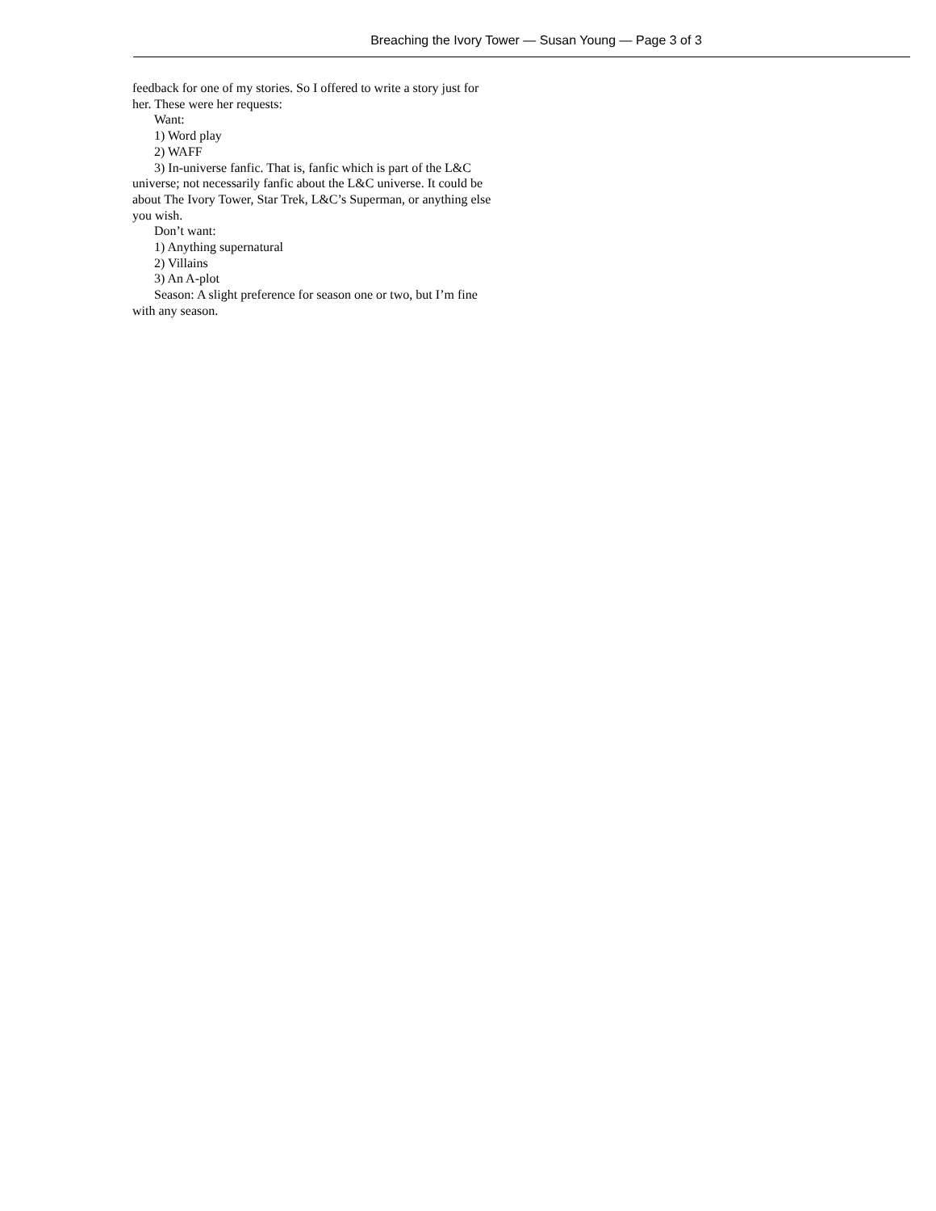Breaching the Ivory Tower — Susan Young — Page 3 of 3
feedback for one of my stories. So I offered to write a story just for her. These were her requests:
Want:
1) Word play
2) WAFF
3) In-universe fanfic. That is, fanfic which is part of the L&C universe; not necessarily fanfic about the L&C universe. It could be about The Ivory Tower, Star Trek, L&C’s Superman, or anything else you wish.
Don’t want:
1) Anything supernatural
2) Villains
3) An A-plot
Season: A slight preference for season one or two, but I’m fine with any season.